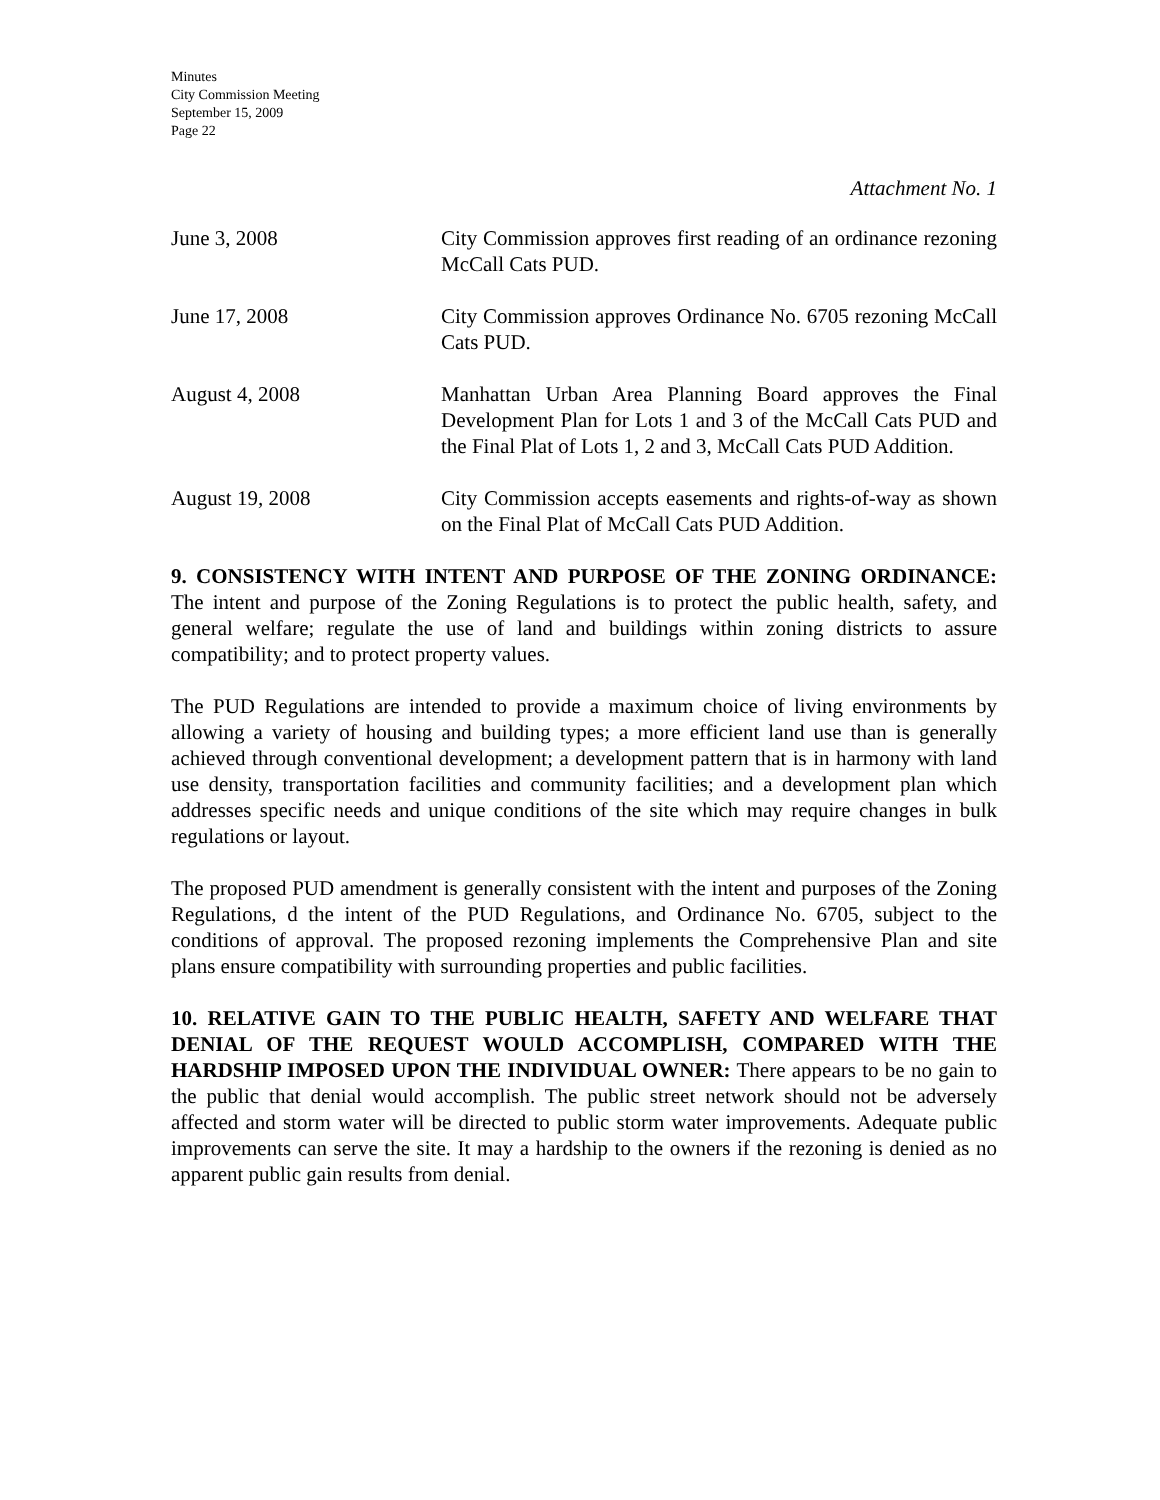Minutes
City Commission Meeting
September 15, 2009
Page 22
Attachment No. 1
June 3, 2008 City Commission approves first reading of an ordinance rezoning McCall Cats PUD.
June 17, 2008 City Commission approves Ordinance No. 6705 rezoning McCall Cats PUD.
August 4, 2008 Manhattan Urban Area Planning Board approves the Final Development Plan for Lots 1 and 3 of the McCall Cats PUD and the Final Plat of Lots 1, 2 and 3, McCall Cats PUD Addition.
August 19, 2008 City Commission accepts easements and rights-of-way as shown on the Final Plat of McCall Cats PUD Addition.
9. CONSISTENCY WITH INTENT AND PURPOSE OF THE ZONING ORDINANCE: The intent and purpose of the Zoning Regulations is to protect the public health, safety, and general welfare; regulate the use of land and buildings within zoning districts to assure compatibility; and to protect property values.
The PUD Regulations are intended to provide a maximum choice of living environments by allowing a variety of housing and building types; a more efficient land use than is generally achieved through conventional development; a development pattern that is in harmony with land use density, transportation facilities and community facilities; and a development plan which addresses specific needs and unique conditions of the site which may require changes in bulk regulations or layout.
The proposed PUD amendment is generally consistent with the intent and purposes of the Zoning Regulations, d the intent of the PUD Regulations, and Ordinance No. 6705, subject to the conditions of approval. The proposed rezoning implements the Comprehensive Plan and site plans ensure compatibility with surrounding properties and public facilities.
10. RELATIVE GAIN TO THE PUBLIC HEALTH, SAFETY AND WELFARE THAT DENIAL OF THE REQUEST WOULD ACCOMPLISH, COMPARED WITH THE HARDSHIP IMPOSED UPON THE INDIVIDUAL OWNER: There appears to be no gain to the public that denial would accomplish. The public street network should not be adversely affected and storm water will be directed to public storm water improvements. Adequate public improvements can serve the site. It may a hardship to the owners if the rezoning is denied as no apparent public gain results from denial.